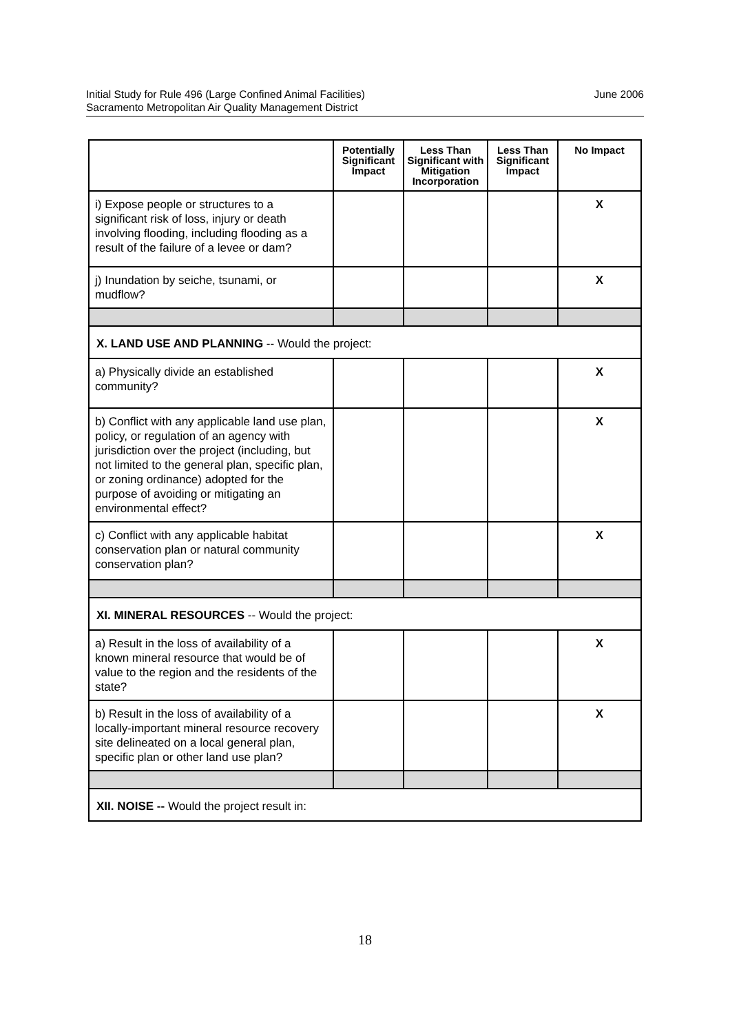June 2006 Initial Study for Rule 496 (Large Confined Animal Facilities)
Sacramento Metropolitan Air Quality Management District
| | Potentially Significant Impact | Less Than Significant with Mitigation Incorporation | Less Than Significant Impact | No Impact |
| --- | --- | --- | --- | --- |
| i) Expose people or structures to a significant risk of loss, injury or death involving flooding, including flooding as a result of the failure of a levee or dam? | | | | X |
| j) Inundation by seiche, tsunami, or mudflow? | | | | X |
| X. LAND USE AND PLANNING -- Would the project: | | | | |
| a) Physically divide an established community? | | | | X |
| b) Conflict with any applicable land use plan, policy, or regulation of an agency with jurisdiction over the project (including, but not limited to the general plan, specific plan, or zoning ordinance) adopted for the purpose of avoiding or mitigating an environmental effect? | | | | X |
| c) Conflict with any applicable habitat conservation plan or natural community conservation plan? | | | | X |
| XI. MINERAL RESOURCES -- Would the project: | | | | |
| a) Result in the loss of availability of a known mineral resource that would be of value to the region and the residents of the state? | | | | X |
| b) Result in the loss of availability of a locally-important mineral resource recovery site delineated on a local general plan, specific plan or other land use plan? | | | | X |
| XII. NOISE -- Would the project result in: | | | | |
18